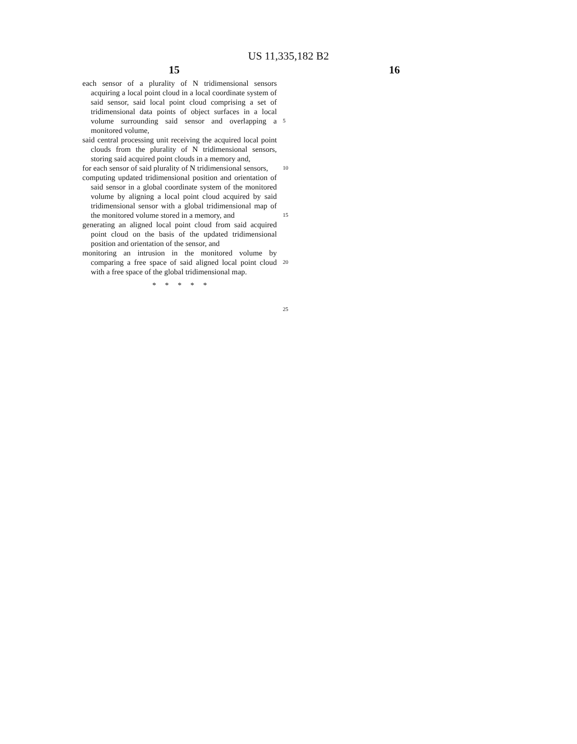US 11,335,182 B2
15 16
each sensor of a plurality of N tridimensional sensors acquiring a local point cloud in a local coordinate system of said sensor, said local point cloud comprising a set of tridimensional data points of object surfaces in a local volume surrounding said sensor and overlapping a monitored volume,
said central processing unit receiving the acquired local point clouds from the plurality of N tridimensional sensors, storing said acquired point clouds in a memory and,
for each sensor of said plurality of N tridimensional sensors,
computing updated tridimensional position and orientation of said sensor in a global coordinate system of the monitored volume by aligning a local point cloud acquired by said tridimensional sensor with a global tridimensional map of the monitored volume stored in a memory, and
generating an aligned local point cloud from said acquired point cloud on the basis of the updated tridimensional position and orientation of the sensor, and
monitoring an intrusion in the monitored volume by comparing a free space of said aligned local point cloud with a free space of the global tridimensional map.
* * * * *
5
10
15
20
25